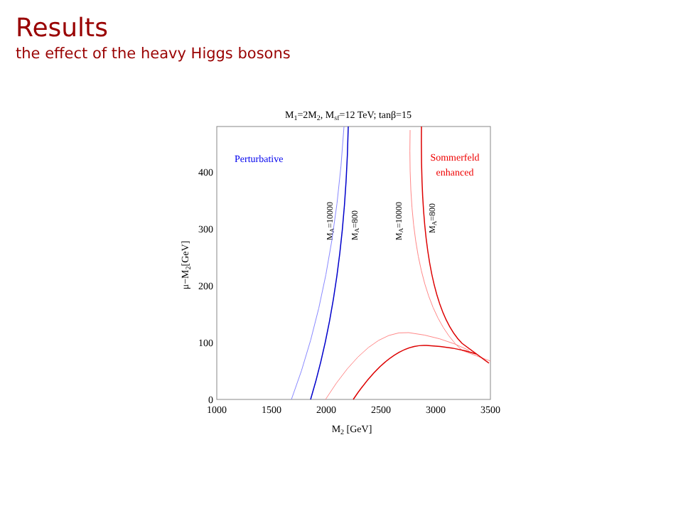Results
the effect of the heavy Higgs bosons
M1=2M2, Msf=12 TeV; tanβ=15
1000
1500
2000
2500
3000
3500
0
100
200
300
400
M2 [GeV]
μ−M2[GeV]
Perturbative
Sommerfeld
enhanced
MA=10000
MA=800
MA=10000
MA=800